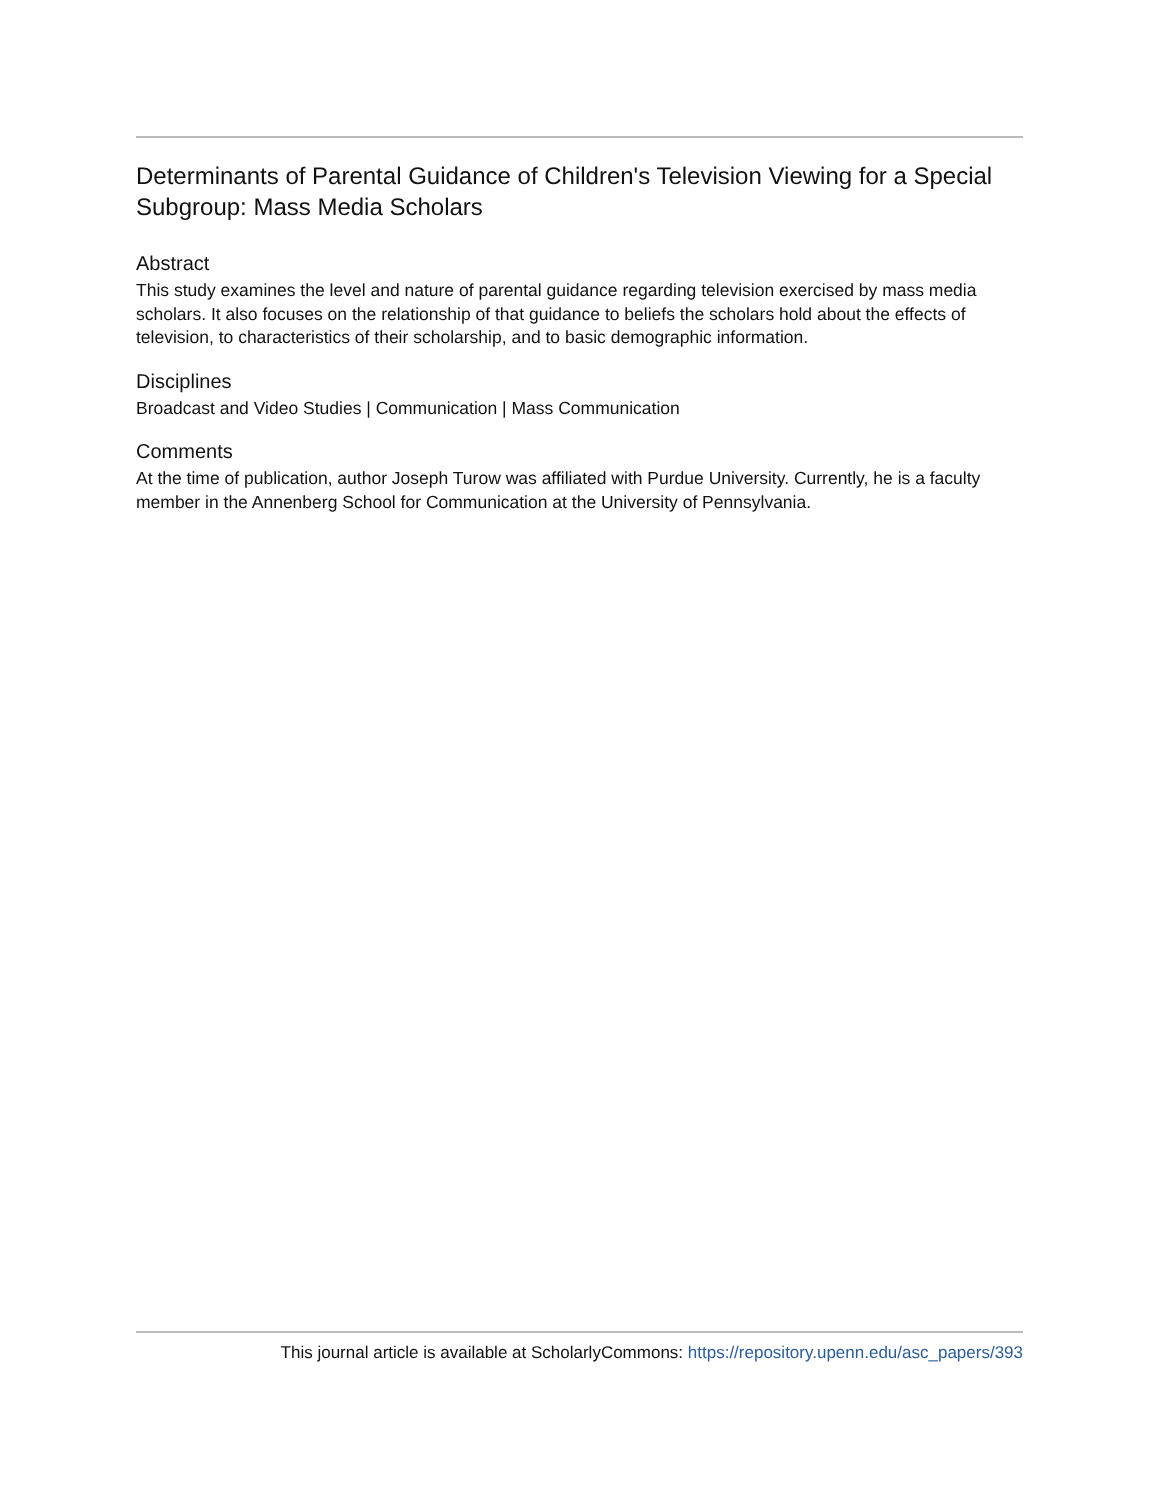Determinants of Parental Guidance of Children's Television Viewing for a Special Subgroup: Mass Media Scholars
Abstract
This study examines the level and nature of parental guidance regarding television exercised by mass media scholars. It also focuses on the relationship of that guidance to beliefs the scholars hold about the effects of television, to characteristics of their scholarship, and to basic demographic information.
Disciplines
Broadcast and Video Studies | Communication | Mass Communication
Comments
At the time of publication, author Joseph Turow was affiliated with Purdue University. Currently, he is a faculty member in the Annenberg School for Communication at the University of Pennsylvania.
This journal article is available at ScholarlyCommons: https://repository.upenn.edu/asc_papers/393